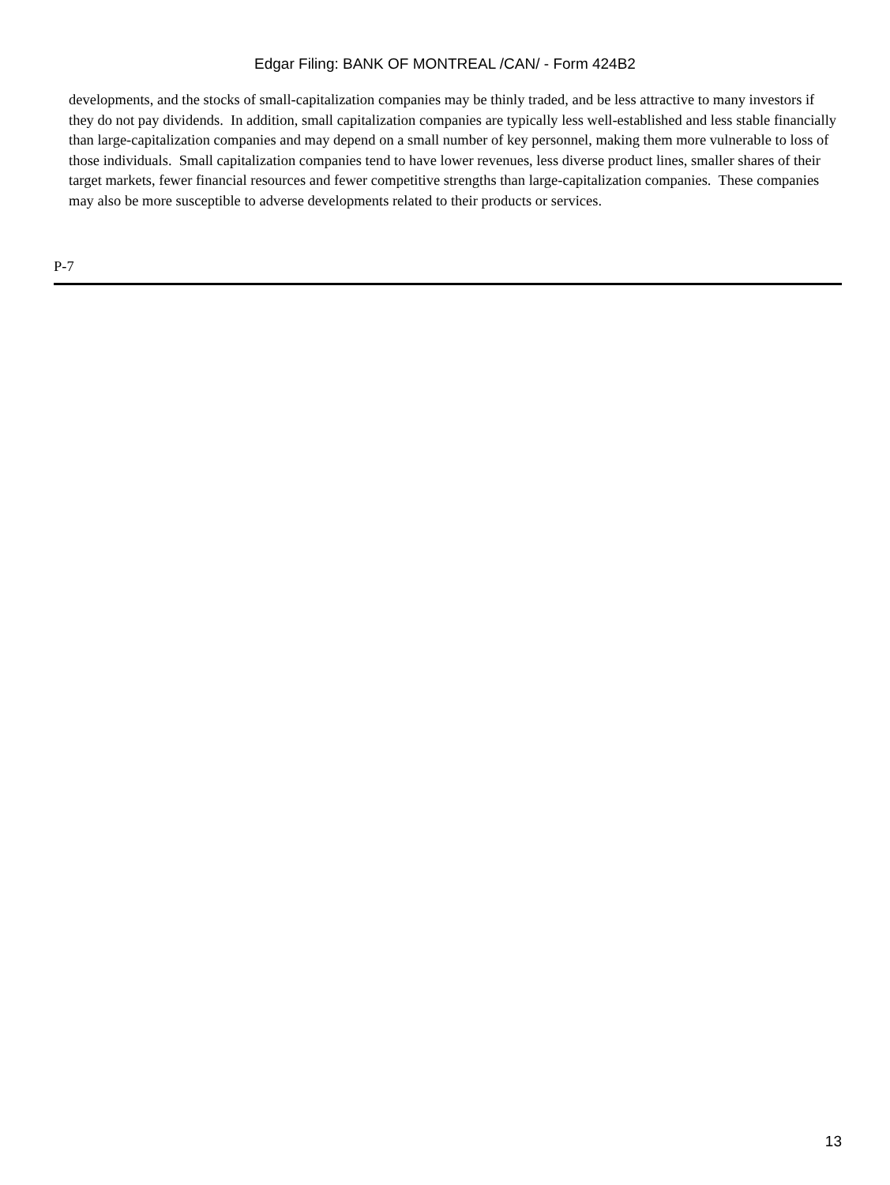Edgar Filing: BANK OF MONTREAL /CAN/ - Form 424B2
developments, and the stocks of small-capitalization companies may be thinly traded, and be less attractive to many investors if they do not pay dividends. In addition, small capitalization companies are typically less well-established and less stable financially than large-capitalization companies and may depend on a small number of key personnel, making them more vulnerable to loss of those individuals. Small capitalization companies tend to have lower revenues, less diverse product lines, smaller shares of their target markets, fewer financial resources and fewer competitive strengths than large-capitalization companies. These companies may also be more susceptible to adverse developments related to their products or services.
P-7
13